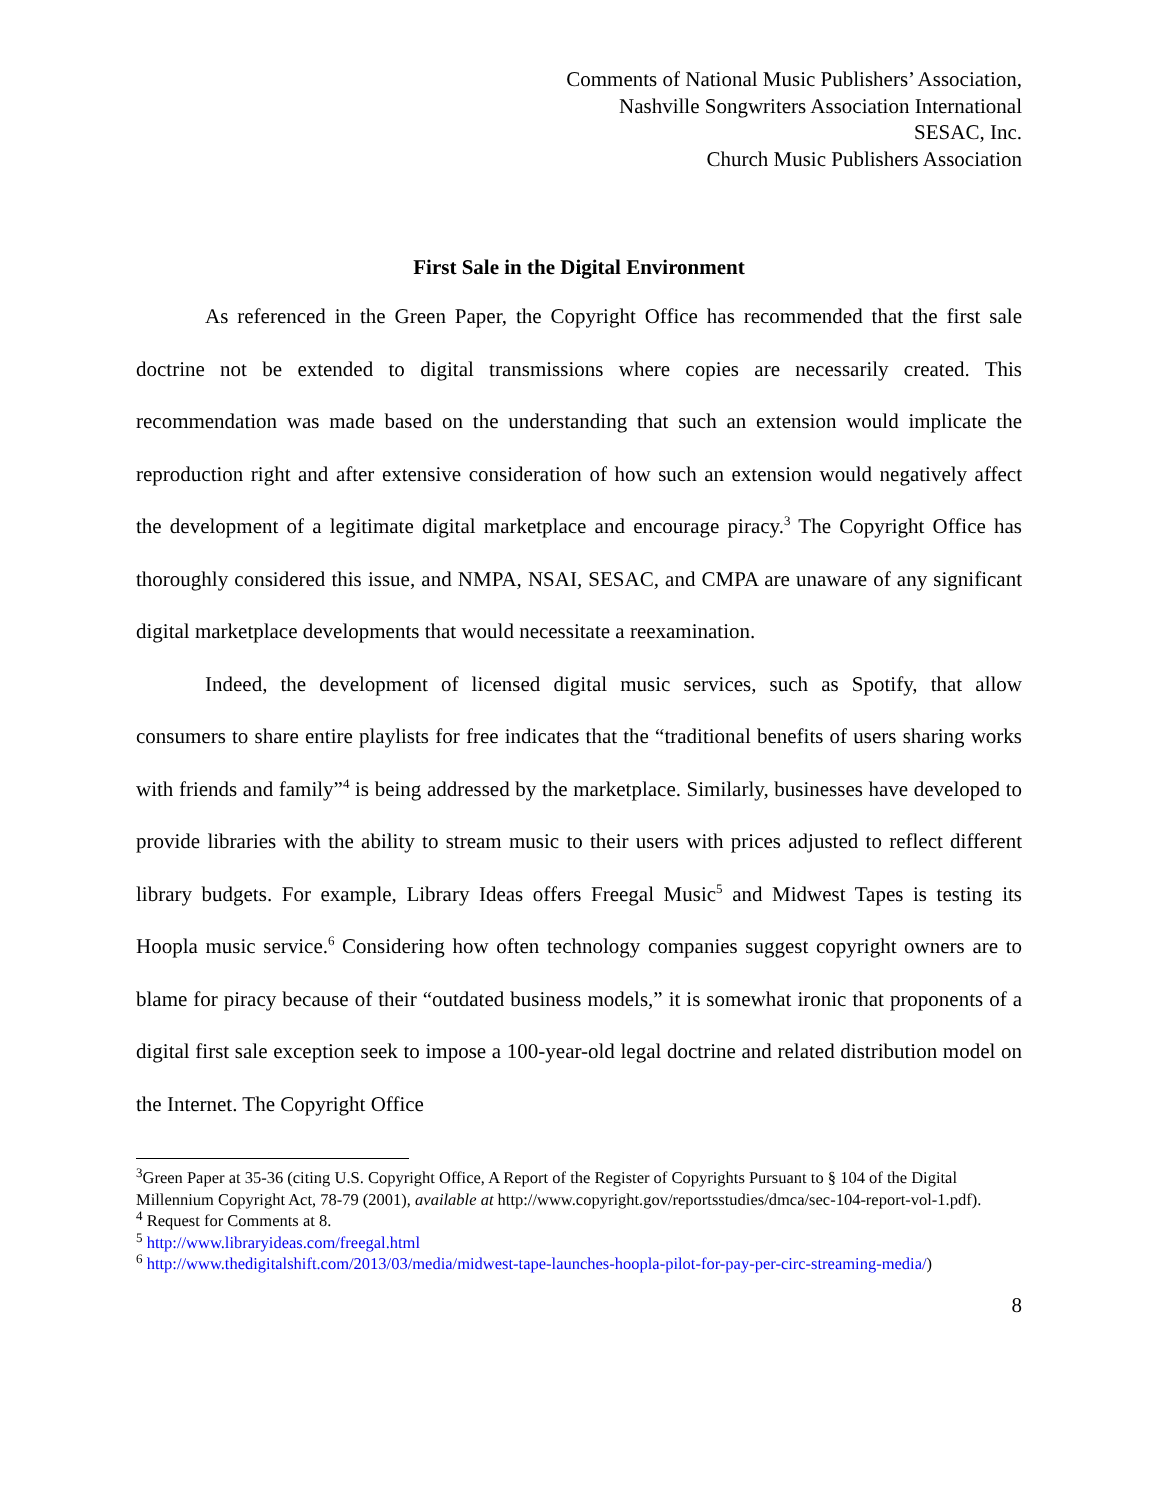Comments of National Music Publishers’ Association,
Nashville Songwriters Association International
SESAC, Inc.
Church Music Publishers Association
First Sale in the Digital Environment
As referenced in the Green Paper, the Copyright Office has recommended that the first sale doctrine not be extended to digital transmissions where copies are necessarily created. This recommendation was made based on the understanding that such an extension would implicate the reproduction right and after extensive consideration of how such an extension would negatively affect the development of a legitimate digital marketplace and encourage piracy.<sup>3</sup> The Copyright Office has thoroughly considered this issue, and NMPA, NSAI, SESAC, and CMPA are unaware of any significant digital marketplace developments that would necessitate a reexamination.
Indeed, the development of licensed digital music services, such as Spotify, that allow consumers to share entire playlists for free indicates that the “traditional benefits of users sharing works with friends and family”<sup>4</sup> is being addressed by the marketplace. Similarly, businesses have developed to provide libraries with the ability to stream music to their users with prices adjusted to reflect different library budgets. For example, Library Ideas offers Freegal Music<sup>5</sup> and Midwest Tapes is testing its Hoopla music service.<sup>6</sup> Considering how often technology companies suggest copyright owners are to blame for piracy because of their “outdated business models,” it is somewhat ironic that proponents of a digital first sale exception seek to impose a 100-year-old legal doctrine and related distribution model on the Internet. The Copyright Office
<sup>3</sup> Green Paper at 35-36 (citing U.S. Copyright Office, A Report of the Register of Copyrights Pursuant to § 104 of the Digital Millennium Copyright Act, 78-79 (2001), available at http://www.copyright.gov/reportsstudies/dmca/sec-104-report-vol-1.pdf).
<sup>4</sup> Request for Comments at 8.
<sup>5</sup> http://www.libraryideas.com/freegal.html
<sup>6</sup> http://www.thedigitalshift.com/2013/03/media/midwest-tape-launches-hoopla-pilot-for-pay-per-circ-streaming-media/)
8